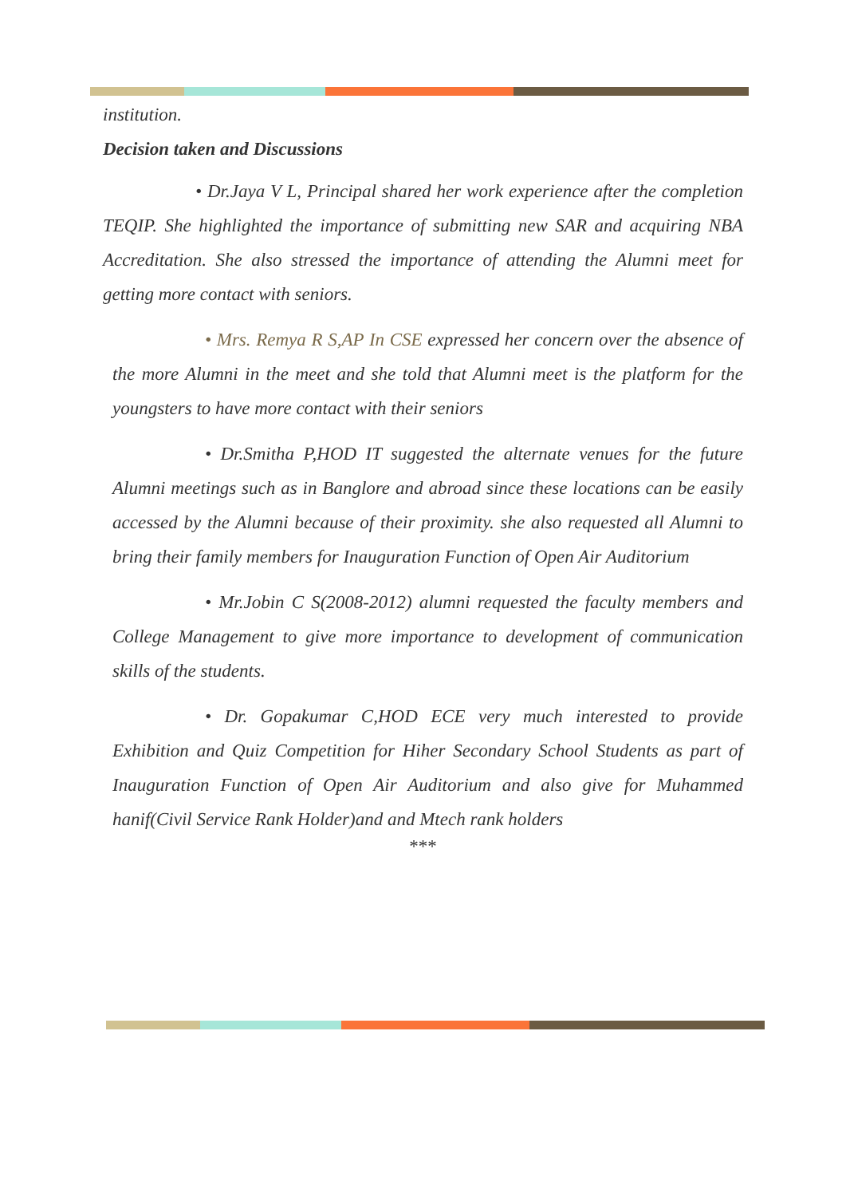institution.
Decision taken and Discussions
• Dr.Jaya V L, Principal shared her work experience after the completion TEQIP. She highlighted the importance of submitting new SAR and acquiring NBA Accreditation. She also stressed the importance of attending the Alumni meet for getting more contact with seniors.
• Mrs. Remya R S,AP In CSE expressed her concern over the absence of the more Alumni in the meet and she told that Alumni meet is the platform for the youngsters to have more contact with their seniors
• Dr.Smitha P,HOD IT suggested the alternate venues for the future Alumni meetings such as in Banglore and abroad since these locations can be easily accessed by the Alumni because of their proximity. she also requested all Alumni to bring their family members for Inauguration Function of Open Air Auditorium
• Mr.Jobin C S(2008-2012) alumni requested the faculty members and College Management to give more importance to development of communication skills of the students.
• Dr. Gopakumar C,HOD ECE very much interested to provide Exhibition and Quiz Competition for Hiher Secondary School Students as part of Inauguration Function of Open Air Auditorium and also give for Muhammed hanif(Civil Service Rank Holder)and and Mtech rank holders
***